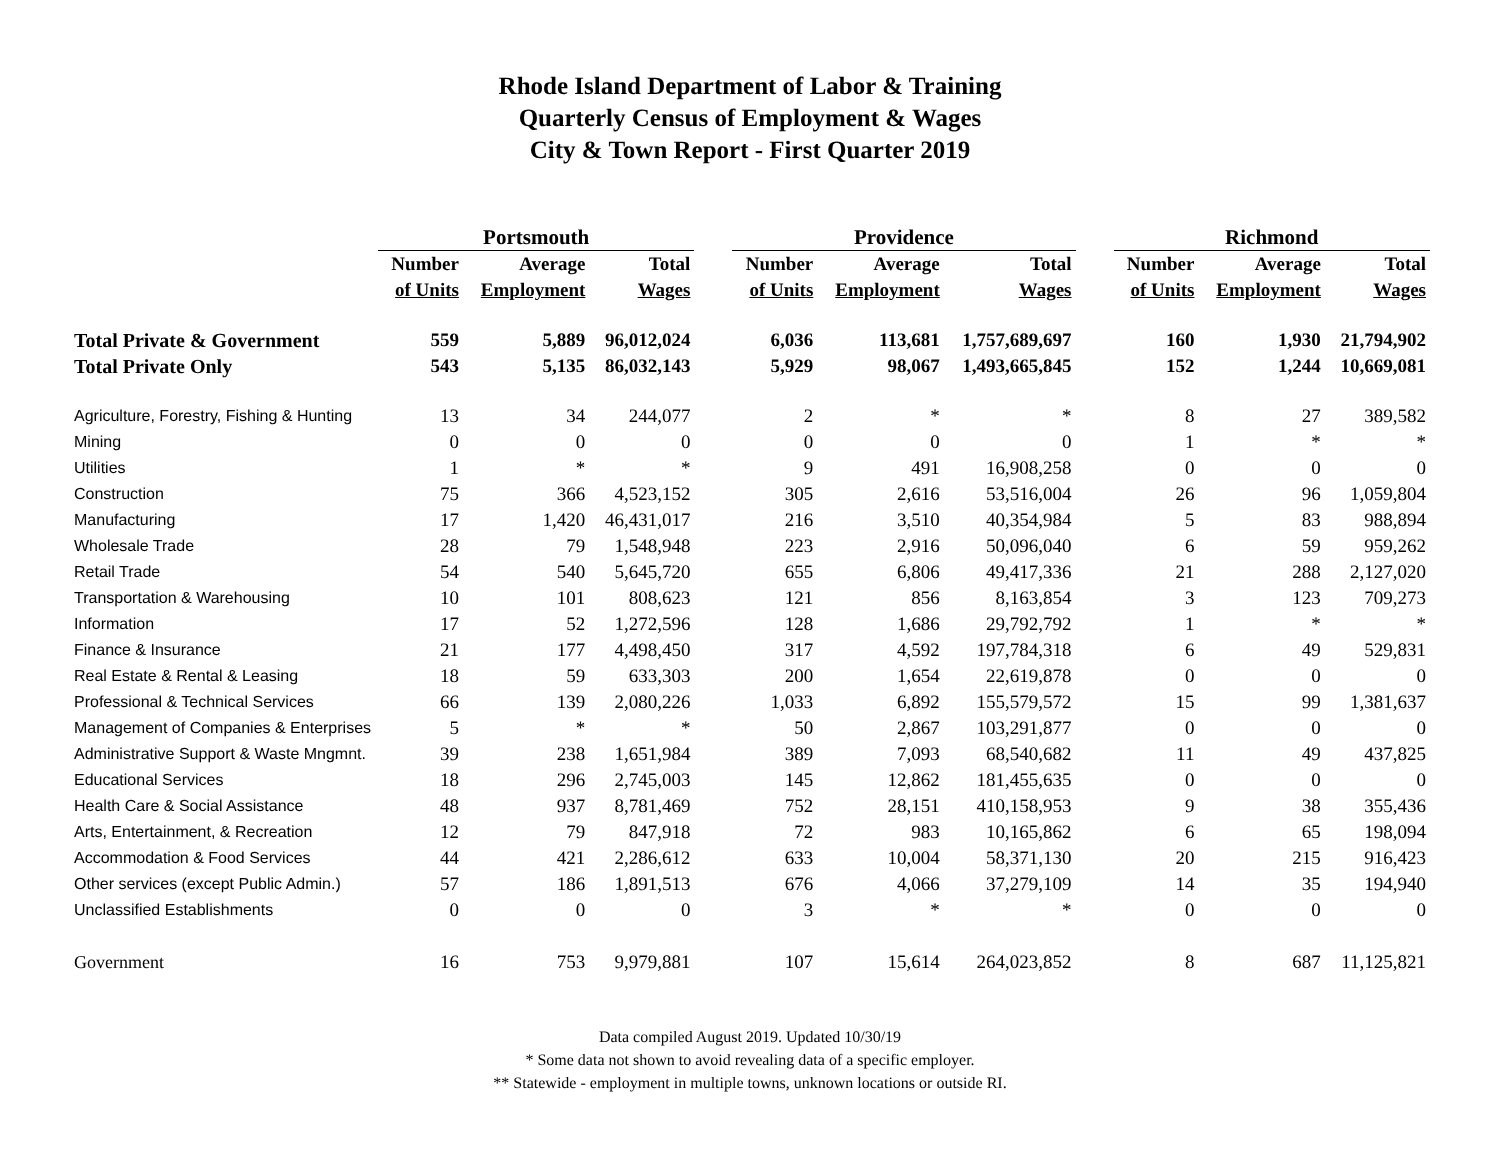Rhode Island Department of Labor & Training
Quarterly Census of Employment & Wages
City & Town Report - First Quarter 2019
| | Portsmouth | | | | Providence | | | | Richmond | | |
| --- | --- | --- | --- | --- | --- | --- | --- | --- | --- | --- | --- |
| | Number | Average | Total | | Number | Average | Total | | Number | Average | Total |
| | of Units | Employment | Wages | | of Units | Employment | Wages | | of Units | Employment | Wages |
| Total Private & Government | 559 | 5,889 | 96,012,024 | | 6,036 | 113,681 | 1,757,689,697 | | 160 | 1,930 | 21,794,902 |
| Total Private Only | 543 | 5,135 | 86,032,143 | | 5,929 | 98,067 | 1,493,665,845 | | 152 | 1,244 | 10,669,081 |
| Agriculture, Forestry, Fishing & Hunting | 13 | 34 | 244,077 | | 2 | * | * | | 8 | 27 | 389,582 |
| Mining | 0 | 0 | 0 | | 0 | 0 | 0 | | 1 | * | * |
| Utilities | 1 | * | * | | 9 | 491 | 16,908,258 | | 0 | 0 | 0 |
| Construction | 75 | 366 | 4,523,152 | | 305 | 2,616 | 53,516,004 | | 26 | 96 | 1,059,804 |
| Manufacturing | 17 | 1,420 | 46,431,017 | | 216 | 3,510 | 40,354,984 | | 5 | 83 | 988,894 |
| Wholesale Trade | 28 | 79 | 1,548,948 | | 223 | 2,916 | 50,096,040 | | 6 | 59 | 959,262 |
| Retail Trade | 54 | 540 | 5,645,720 | | 655 | 6,806 | 49,417,336 | | 21 | 288 | 2,127,020 |
| Transportation & Warehousing | 10 | 101 | 808,623 | | 121 | 856 | 8,163,854 | | 3 | 123 | 709,273 |
| Information | 17 | 52 | 1,272,596 | | 128 | 1,686 | 29,792,792 | | 1 | * | * |
| Finance & Insurance | 21 | 177 | 4,498,450 | | 317 | 4,592 | 197,784,318 | | 6 | 49 | 529,831 |
| Real Estate & Rental & Leasing | 18 | 59 | 633,303 | | 200 | 1,654 | 22,619,878 | | 0 | 0 | 0 |
| Professional & Technical Services | 66 | 139 | 2,080,226 | | 1,033 | 6,892 | 155,579,572 | | 15 | 99 | 1,381,637 |
| Management of Companies & Enterprises | 5 | * | * | | 50 | 2,867 | 103,291,877 | | 0 | 0 | 0 |
| Administrative Support & Waste Mngmnt. | 39 | 238 | 1,651,984 | | 389 | 7,093 | 68,540,682 | | 11 | 49 | 437,825 |
| Educational Services | 18 | 296 | 2,745,003 | | 145 | 12,862 | 181,455,635 | | 0 | 0 | 0 |
| Health Care & Social Assistance | 48 | 937 | 8,781,469 | | 752 | 28,151 | 410,158,953 | | 9 | 38 | 355,436 |
| Arts, Entertainment, & Recreation | 12 | 79 | 847,918 | | 72 | 983 | 10,165,862 | | 6 | 65 | 198,094 |
| Accommodation & Food Services | 44 | 421 | 2,286,612 | | 633 | 10,004 | 58,371,130 | | 20 | 215 | 916,423 |
| Other services (except Public Admin.) | 57 | 186 | 1,891,513 | | 676 | 4,066 | 37,279,109 | | 14 | 35 | 194,940 |
| Unclassified Establishments | 0 | 0 | 0 | | 3 | * | * | | 0 | 0 | 0 |
| Government | 16 | 753 | 9,979,881 | | 107 | 15,614 | 264,023,852 | | 8 | 687 | 11,125,821 |
Data compiled August 2019. Updated 10/30/19
* Some data not shown to avoid revealing data of a specific employer.
** Statewide - employment in multiple towns, unknown locations or outside RI.